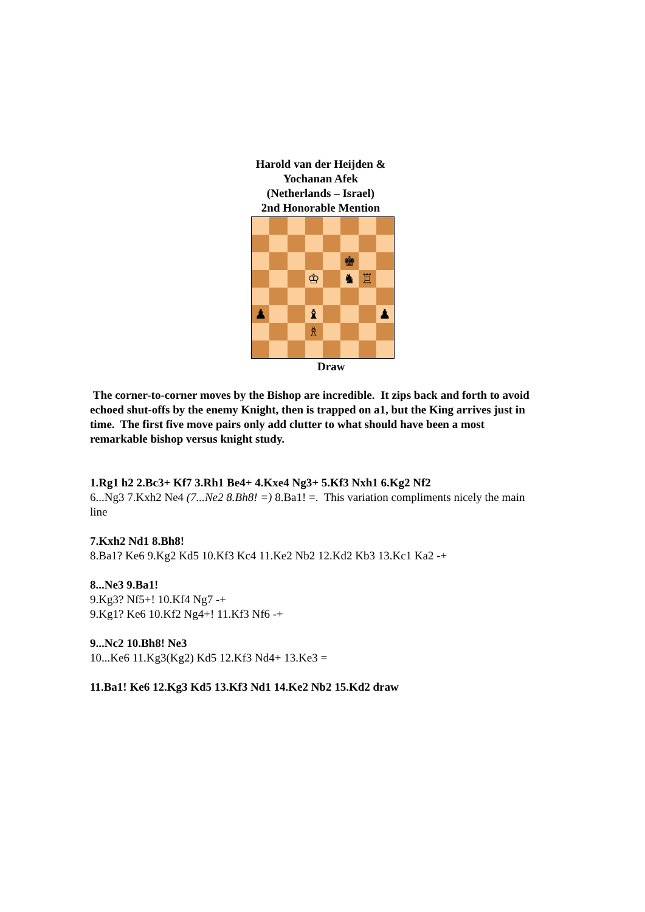Harold van der Heijden &
Yochanan Afek
(Netherlands – Israel)
2nd Honorable Mention
♚
♔
♞
♖
♟
♝
♟
♗
Draw
The corner-to-corner moves by the Bishop are incredible. It zips back and forth to avoid echoed shut-offs by the enemy Knight, then is trapped on a1, but the King arrives just in time. The first five move pairs only add clutter to what should have been a most remarkable bishop versus knight study.
1.Rg1 h2 2.Bc3+ Kf7 3.Rh1 Be4+ 4.Kxe4 Ng3+ 5.Kf3 Nxh1 6.Kg2 Nf2
6...Ng3 7.Kxh2 Ne4 (7...Ne2 8.Bh8! =) 8.Ba1! =. This variation compliments nicely the main line
7.Kxh2 Nd1 8.Bh8!
8.Ba1? Ke6 9.Kg2 Kd5 10.Kf3 Kc4 11.Ke2 Nb2 12.Kd2 Kb3 13.Kc1 Ka2 -+
8...Ne3 9.Ba1!
9.Kg3? Nf5+! 10.Kf4 Ng7 -+
9.Kg1? Ke6 10.Kf2 Ng4+! 11.Kf3 Nf6 -+
9...Nc2 10.Bh8! Ne3
10...Ke6 11.Kg3(Kg2) Kd5 12.Kf3 Nd4+ 13.Ke3 =
11.Ba1! Ke6 12.Kg3 Kd5 13.Kf3 Nd1 14.Ke2 Nb2 15.Kd2 draw